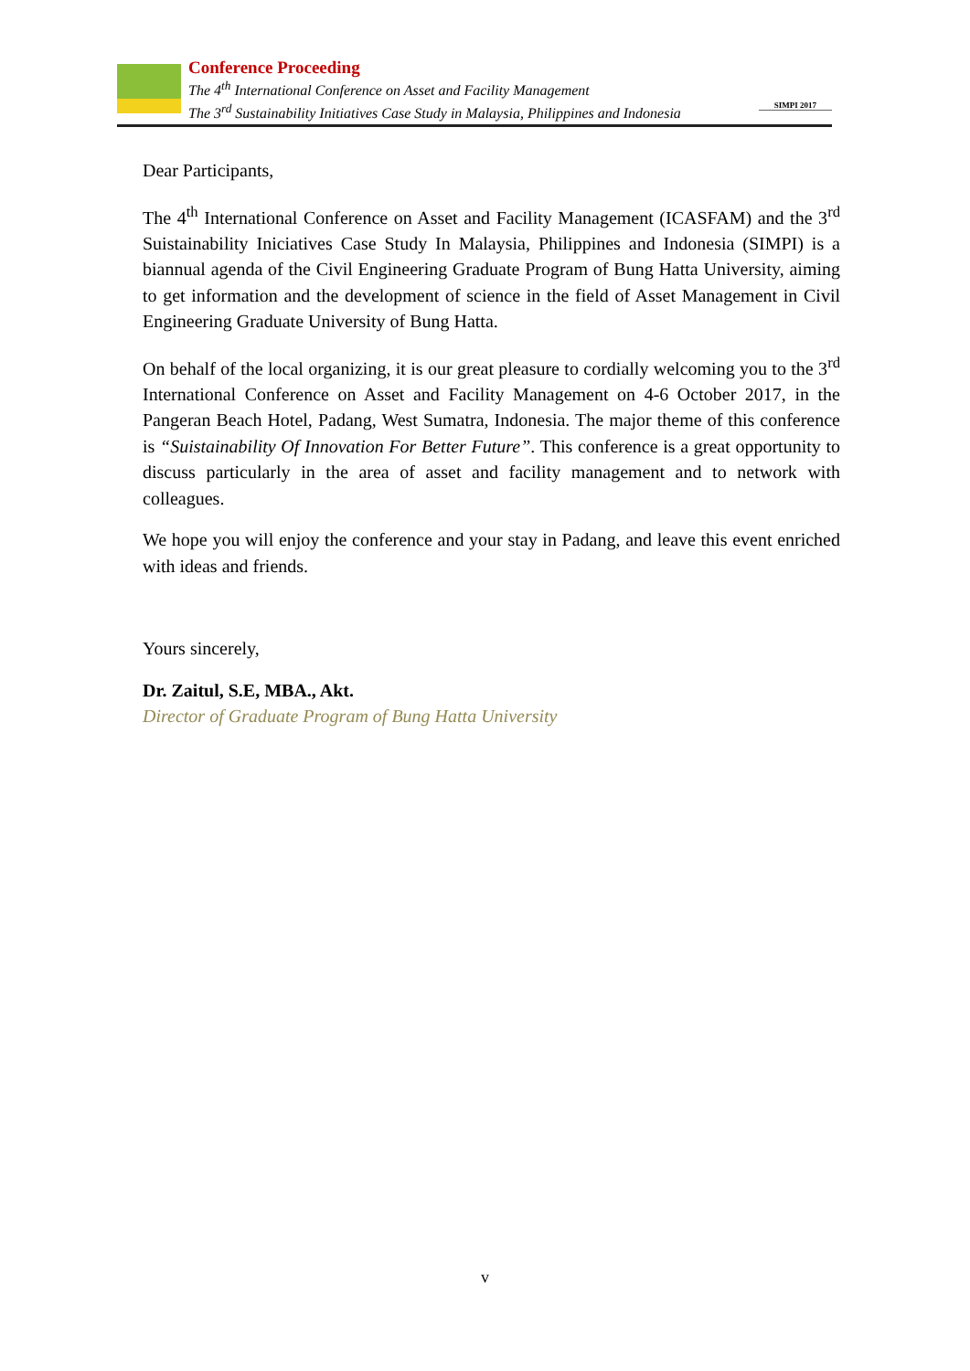Conference Proceeding
The 4<sup>th</sup> International Conference on Asset and Facility Management
The 3<sup>rd</sup> Sustainability Initiatives Case Study in Malaysia, Philippines and Indonesia
SIMPI 2017
Dear Participants,
The 4<sup>th</sup> International Conference on Asset and Facility Management (ICASFAM) and the 3<sup>rd</sup> Suistainability Iniciatives Case Study In Malaysia, Philippines and Indonesia (SIMPI) is a biannual agenda of the Civil Engineering Graduate Program of Bung Hatta University, aiming to get information and the development of science in the field of Asset Management in Civil Engineering Graduate University of Bung Hatta.
On behalf of the local organizing, it is our great pleasure to cordially welcoming you to the 3<sup>rd</sup> International Conference on Asset and Facility Management on 4-6 October 2017, in the Pangeran Beach Hotel, Padang, West Sumatra, Indonesia. The major theme of this conference is “Suistainability Of Innovation For Better Future”. This conference is a great opportunity to discuss particularly in the area of asset and facility management and to network with colleagues.
We hope you will enjoy the conference and your stay in Padang, and leave this event enriched with ideas and friends.
Yours sincerely,
Dr. Zaitul, S.E, MBA., Akt.
Director of Graduate Program of Bung Hatta University
v